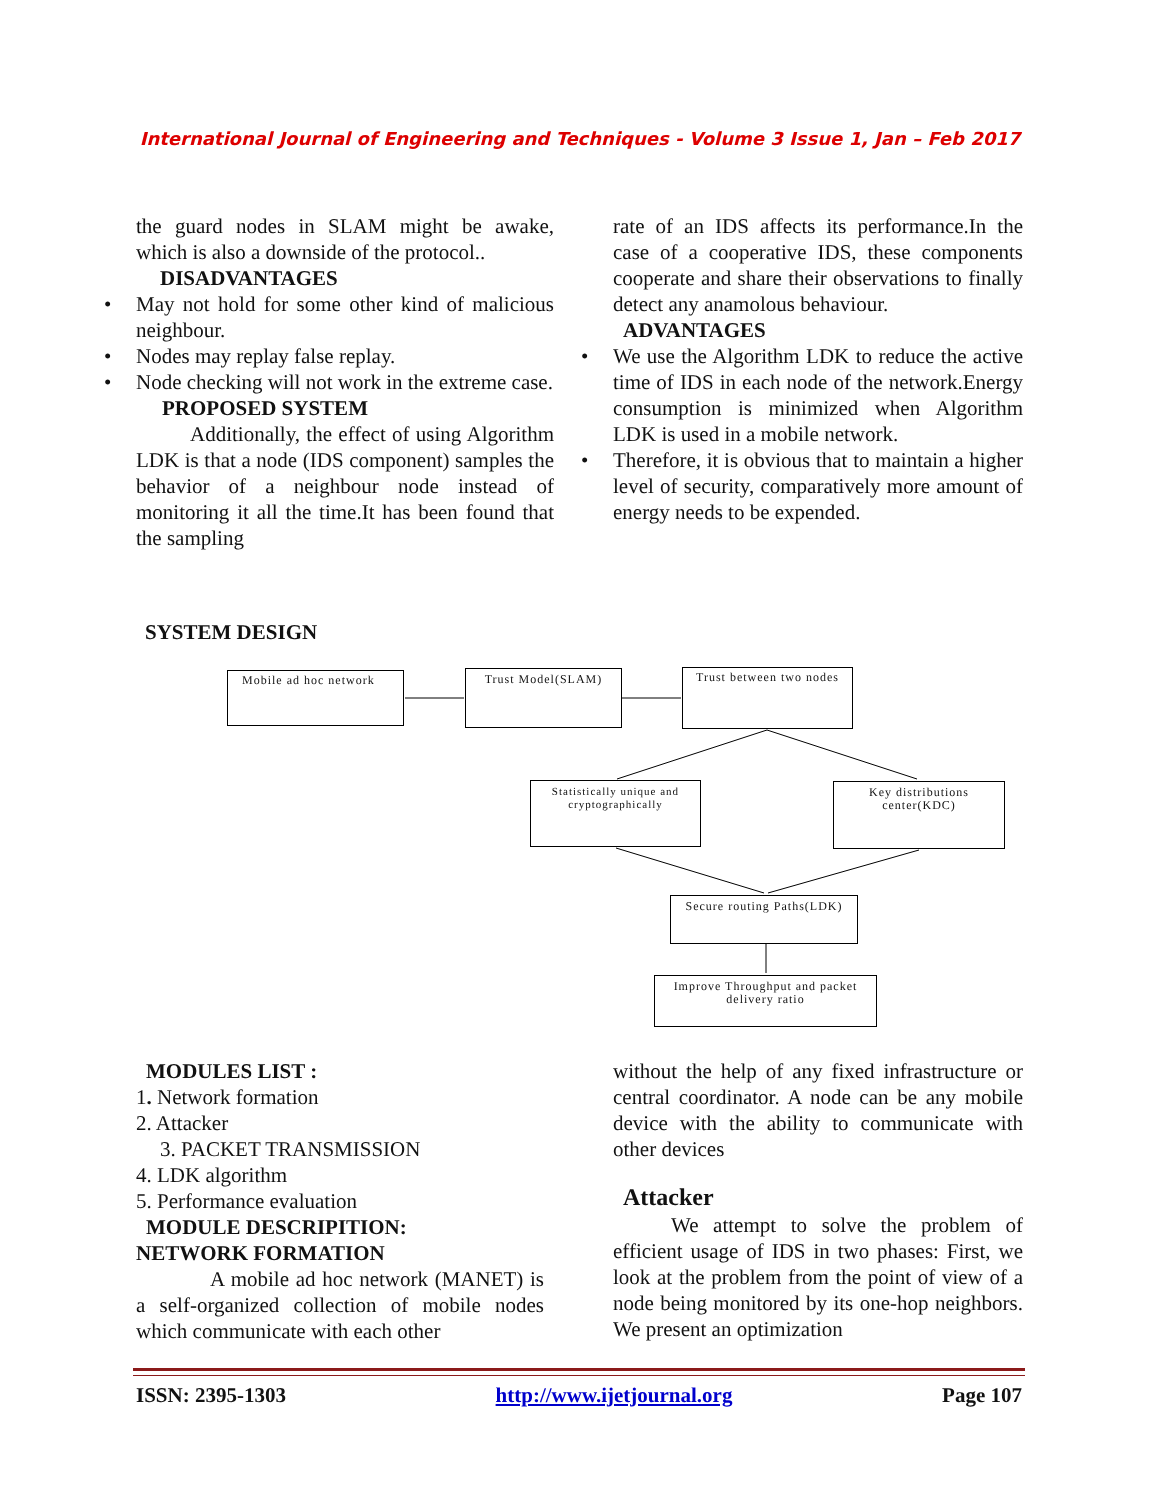International Journal of Engineering and Techniques - Volume 3 Issue 1, Jan – Feb 2017
the guard nodes in SLAM might be awake, which is also a downside of the protocol..
DISADVANTAGES
• May not hold for some other kind of malicious neighbour.
• Nodes may replay false replay.
• Node checking will not work in the extreme case.
PROPOSED SYSTEM
Additionally, the effect of using Algorithm LDK is that a node (IDS component) samples the behavior of a neighbour node instead of monitoring it all the time.It has been found that the sampling
rate of an IDS affects its performance.In the case of a cooperative IDS, these components cooperate and share their observations to finally detect any anamolous behaviour.
ADVANTAGES
• We use the Algorithm LDK to reduce the active time of IDS in each node of the network.Energy consumption is minimized when Algorithm LDK is used in a mobile network.
• Therefore, it is obvious that to maintain a higher level of security, comparatively more amount of energy needs to be expended.
SYSTEM DESIGN
Mobile ad hoc network Trust Model(SLAM)
Trust between two nodes
Statistically unique and cryptographically
Key distributions center(KDC)
Secure routing Paths(LDK)
Improve Throughput and packet delivery ratio
MODULES LIST :
1. Network formation
2. Attacker
3. PACKET TRANSMISSION
4. LDK algorithm
5. Performance evaluation
MODULE DESCRIPITION:
NETWORK FORMATION
A mobile ad hoc network (MANET) is a self-organized collection of mobile nodes which communicate with each other
without the help of any fixed infrastructure or central coordinator. A node can be any mobile device with the ability to communicate with other devices
Attacker
We attempt to solve the problem of efficient usage of IDS in two phases: First, we look at the problem from the point of view of a node being monitored by its one-hop neighbors. We present an optimization
ISSN: 2395-1303 http://www.ijetjournal.org Page 107